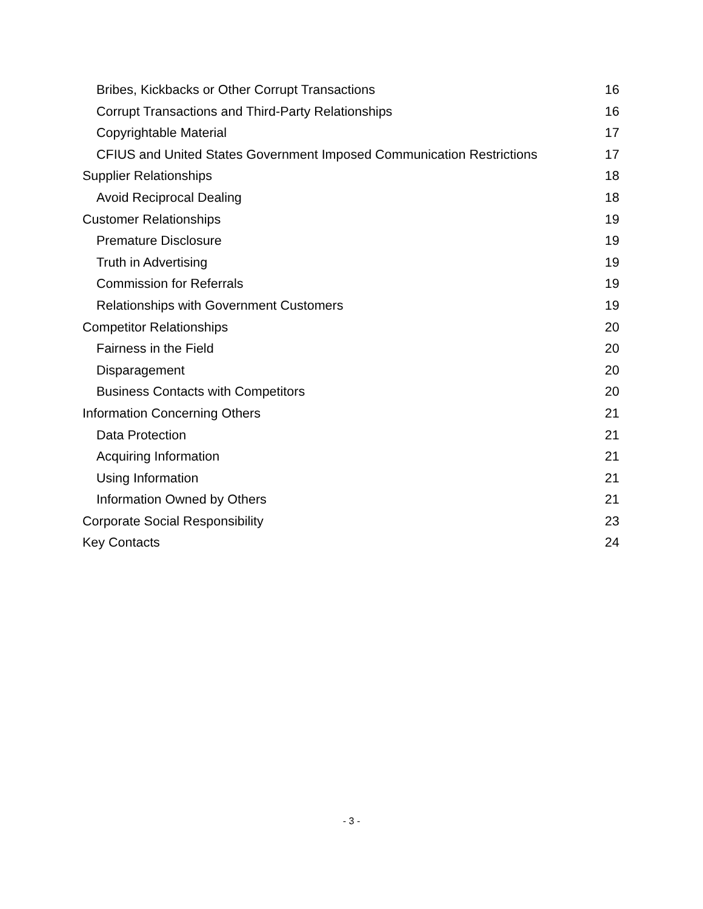Bribes, Kickbacks or Other Corrupt Transactions 16
Corrupt Transactions and Third-Party Relationships 16
Copyrightable Material 17
CFIUS and United States Government Imposed Communication Restrictions 17
Supplier Relationships 18
Avoid Reciprocal Dealing 18
Customer Relationships 19
Premature Disclosure 19
Truth in Advertising 19
Commission for Referrals 19
Relationships with Government Customers 19
Competitor Relationships 20
Fairness in the Field 20
Disparagement 20
Business Contacts with Competitors 20
Information Concerning Others 21
Data Protection 21
Acquiring Information 21
Using Information 21
Information Owned by Others 21
Corporate Social Responsibility 23
Key Contacts 24
- 3 -